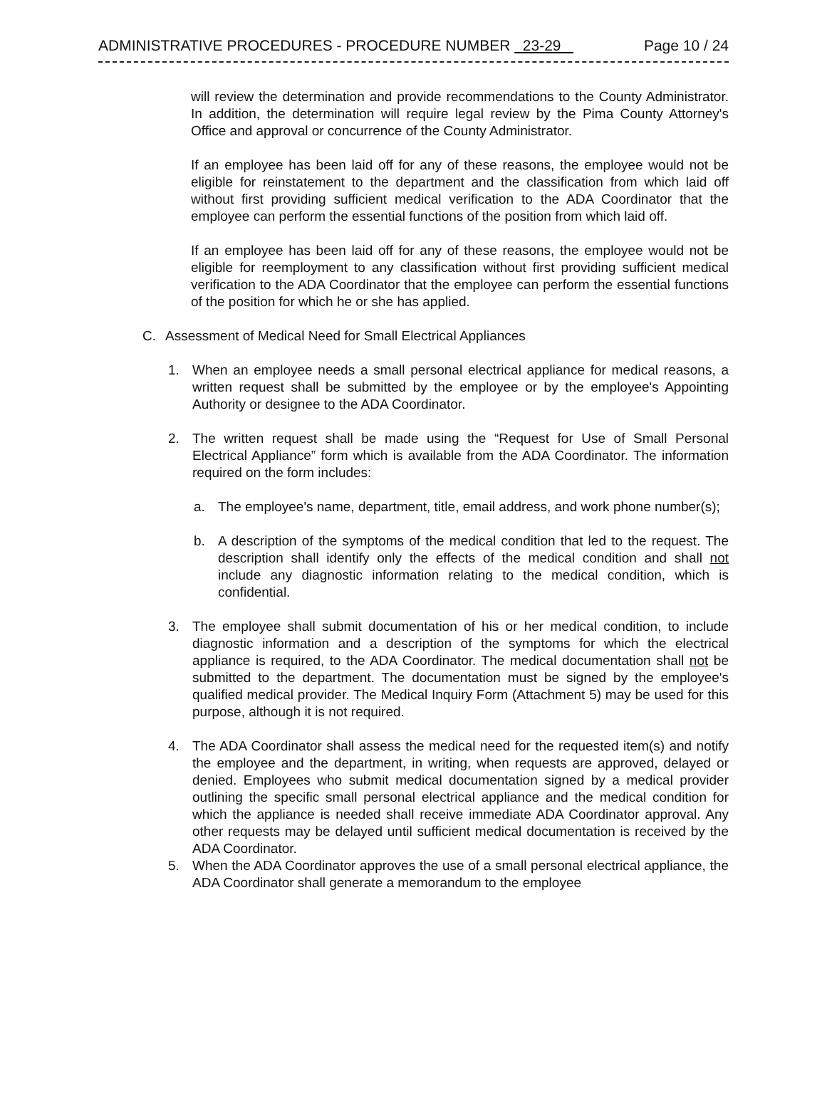ADMINISTRATIVE PROCEDURES - PROCEDURE NUMBER 23-29 Page 10 / 24
will review the determination and provide recommendations to the County Administrator. In addition, the determination will require legal review by the Pima County Attorney's Office and approval or concurrence of the County Administrator.
If an employee has been laid off for any of these reasons, the employee would not be eligible for reinstatement to the department and the classification from which laid off without first providing sufficient medical verification to the ADA Coordinator that the employee can perform the essential functions of the position from which laid off.
If an employee has been laid off for any of these reasons, the employee would not be eligible for reemployment to any classification without first providing sufficient medical verification to the ADA Coordinator that the employee can perform the essential functions of the position for which he or she has applied.
C. Assessment of Medical Need for Small Electrical Appliances
1. When an employee needs a small personal electrical appliance for medical reasons, a written request shall be submitted by the employee or by the employee's Appointing Authority or designee to the ADA Coordinator.
2. The written request shall be made using the “Request for Use of Small Personal Electrical Appliance” form which is available from the ADA Coordinator. The information required on the form includes:
a. The employee's name, department, title, email address, and work phone number(s);
b. A description of the symptoms of the medical condition that led to the request. The description shall identify only the effects of the medical condition and shall not include any diagnostic information relating to the medical condition, which is confidential.
3. The employee shall submit documentation of his or her medical condition, to include diagnostic information and a description of the symptoms for which the electrical appliance is required, to the ADA Coordinator. The medical documentation shall not be submitted to the department. The documentation must be signed by the employee's qualified medical provider. The Medical Inquiry Form (Attachment 5) may be used for this purpose, although it is not required.
4. The ADA Coordinator shall assess the medical need for the requested item(s) and notify the employee and the department, in writing, when requests are approved, delayed or denied. Employees who submit medical documentation signed by a medical provider outlining the specific small personal electrical appliance and the medical condition for which the appliance is needed shall receive immediate ADA Coordinator approval. Any other requests may be delayed until sufficient medical documentation is received by the ADA Coordinator.
5. When the ADA Coordinator approves the use of a small personal electrical appliance, the ADA Coordinator shall generate a memorandum to the employee